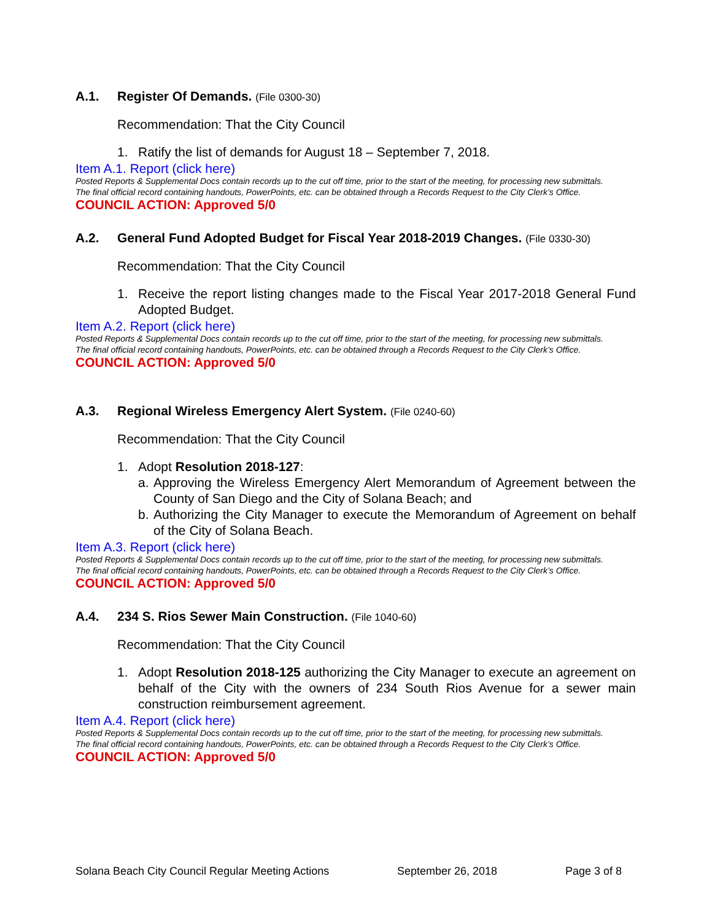A.1. Register Of Demands. (File 0300-30)
Recommendation: That the City Council
1. Ratify the list of demands for August 18 – September 7, 2018.
Item A.1. Report (click here)
Posted Reports & Supplemental Docs contain records up to the cut off time, prior to the start of the meeting, for processing new submittals.
The final official record containing handouts, PowerPoints, etc. can be obtained through a Records Request to the City Clerk’s Office.
COUNCIL ACTION: Approved 5/0
A.2. General Fund Adopted Budget for Fiscal Year 2018-2019 Changes. (File 0330-30)
Recommendation: That the City Council
1. Receive the report listing changes made to the Fiscal Year 2017-2018 General Fund Adopted Budget.
Item A.2. Report (click here)
Posted Reports & Supplemental Docs contain records up to the cut off time, prior to the start of the meeting, for processing new submittals.
The final official record containing handouts, PowerPoints, etc. can be obtained through a Records Request to the City Clerk’s Office.
COUNCIL ACTION: Approved 5/0
A.3. Regional Wireless Emergency Alert System. (File 0240-60)
Recommendation: That the City Council
1. Adopt Resolution 2018-127:
a. Approving the Wireless Emergency Alert Memorandum of Agreement between the County of San Diego and the City of Solana Beach; and
b. Authorizing the City Manager to execute the Memorandum of Agreement on behalf of the City of Solana Beach.
Item A.3. Report (click here)
Posted Reports & Supplemental Docs contain records up to the cut off time, prior to the start of the meeting, for processing new submittals.
The final official record containing handouts, PowerPoints, etc. can be obtained through a Records Request to the City Clerk’s Office.
COUNCIL ACTION: Approved 5/0
A.4. 234 S. Rios Sewer Main Construction. (File 1040-60)
Recommendation: That the City Council
1. Adopt Resolution 2018-125 authorizing the City Manager to execute an agreement on behalf of the City with the owners of 234 South Rios Avenue for a sewer main construction reimbursement agreement.
Item A.4. Report (click here)
Posted Reports & Supplemental Docs contain records up to the cut off time, prior to the start of the meeting, for processing new submittals.
The final official record containing handouts, PowerPoints, etc. can be obtained through a Records Request to the City Clerk’s Office.
COUNCIL ACTION: Approved 5/0
Solana Beach City Council Regular Meeting Actions September 26, 2018 Page 3 of 8